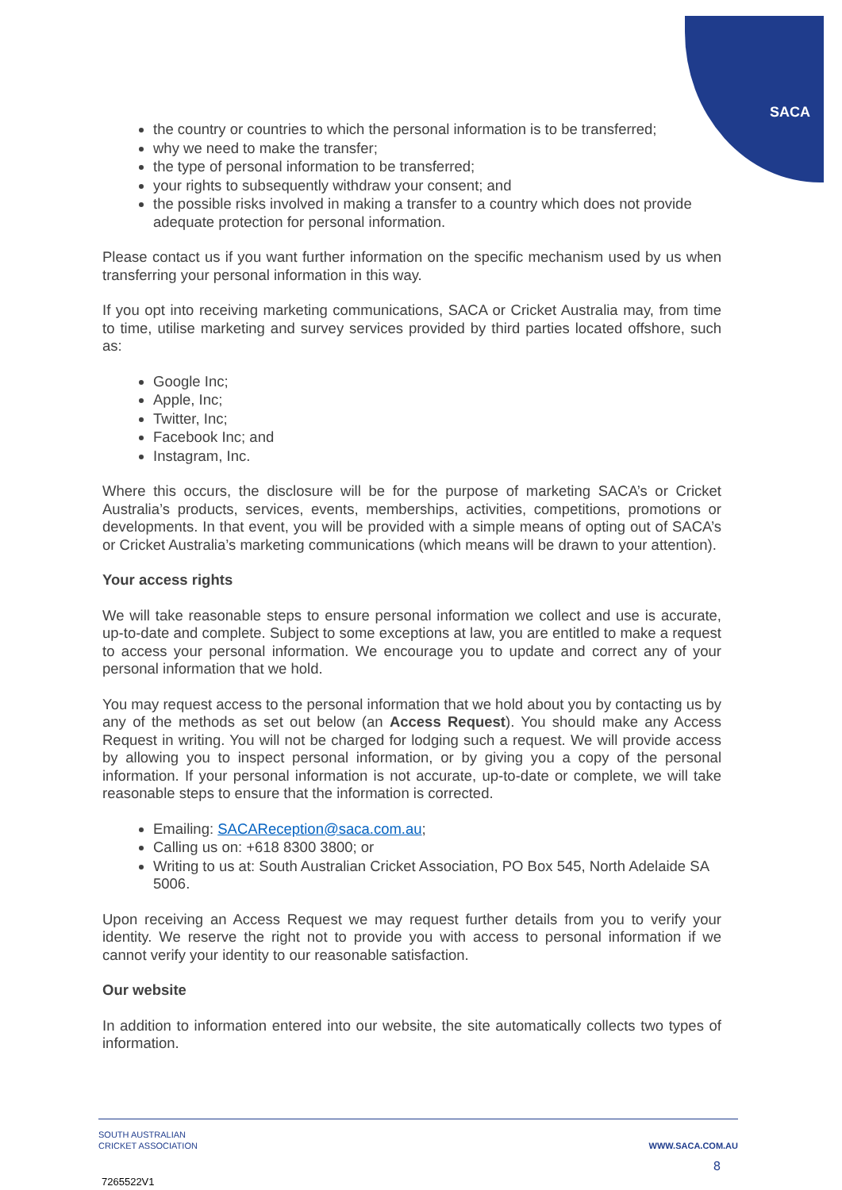SACA
the country or countries to which the personal information is to be transferred;
why we need to make the transfer;
the type of personal information to be transferred;
your rights to subsequently withdraw your consent; and
the possible risks involved in making a transfer to a country which does not provide adequate protection for personal information.
Please contact us if you want further information on the specific mechanism used by us when transferring your personal information in this way.
If you opt into receiving marketing communications, SACA or Cricket Australia may, from time to time, utilise marketing and survey services provided by third parties located offshore, such as:
Google Inc;
Apple, Inc;
Twitter, Inc;
Facebook Inc; and
Instagram, Inc.
Where this occurs, the disclosure will be for the purpose of marketing SACA’s or Cricket Australia’s products, services, events, memberships, activities, competitions, promotions or developments. In that event, you will be provided with a simple means of opting out of SACA’s or Cricket Australia’s marketing communications (which means will be drawn to your attention).
Your access rights
We will take reasonable steps to ensure personal information we collect and use is accurate, up-to-date and complete. Subject to some exceptions at law, you are entitled to make a request to access your personal information. We encourage you to update and correct any of your personal information that we hold.
You may request access to the personal information that we hold about you by contacting us by any of the methods as set out below (an Access Request). You should make any Access Request in writing. You will not be charged for lodging such a request. We will provide access by allowing you to inspect personal information, or by giving you a copy of the personal information. If your personal information is not accurate, up-to-date or complete, we will take reasonable steps to ensure that the information is corrected.
Emailing: SACAReception@saca.com.au;
Calling us on: +618 8300 3800; or
Writing to us at: South Australian Cricket Association, PO Box 545, North Adelaide SA 5006.
Upon receiving an Access Request we may request further details from you to verify your identity. We reserve the right not to provide you with access to personal information if we cannot verify your identity to our reasonable satisfaction.
Our website
In addition to information entered into our website, the site automatically collects two types of information.
SOUTH AUSTRALIAN
CRICKET ASSOCIATION
WWW.SACA.COM.AU
8
7265522V1